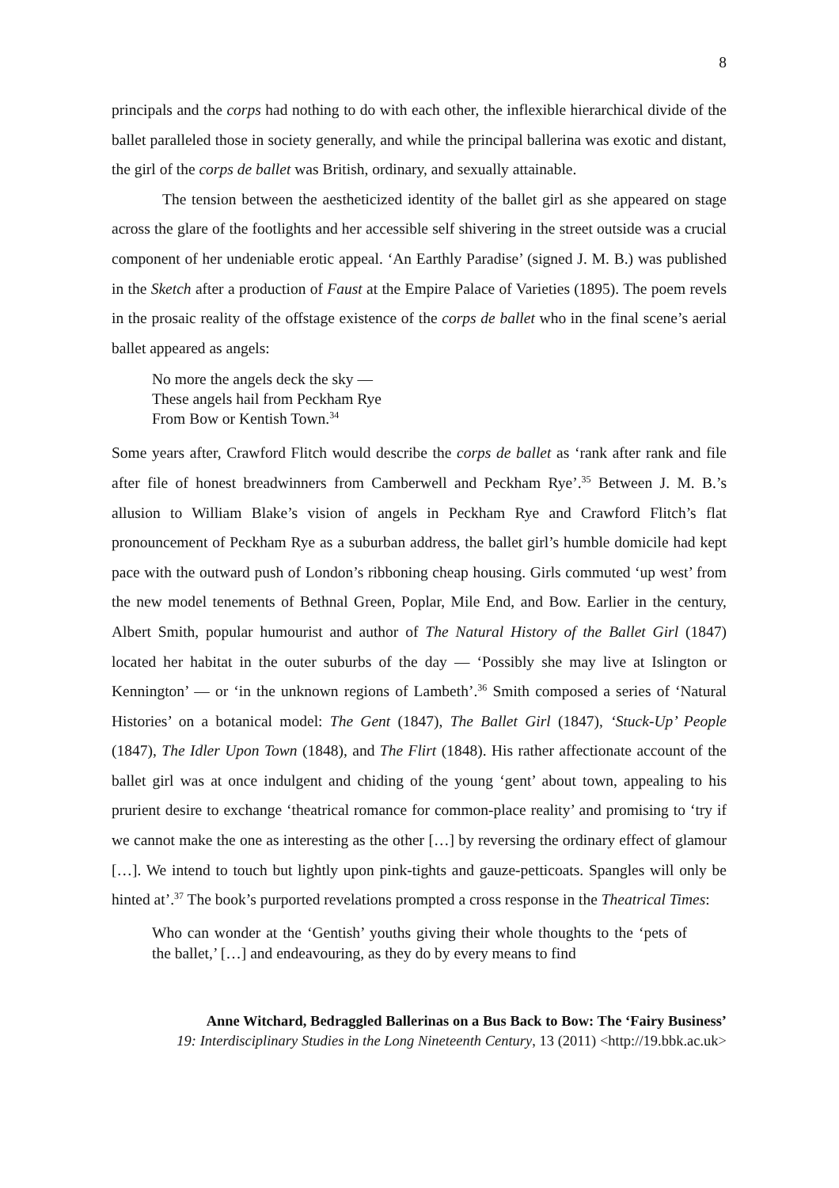8
principals and the corps had nothing to do with each other, the inflexible hierarchical divide of the ballet paralleled those in society generally, and while the principal ballerina was exotic and distant, the girl of the corps de ballet was British, ordinary, and sexually attainable.
The tension between the aestheticized identity of the ballet girl as she appeared on stage across the glare of the footlights and her accessible self shivering in the street outside was a crucial component of her undeniable erotic appeal. ‘An Earthly Paradise’ (signed J. M. B.) was published in the Sketch after a production of Faust at the Empire Palace of Varieties (1895). The poem revels in the prosaic reality of the offstage existence of the corps de ballet who in the final scene’s aerial ballet appeared as angels:
No more the angels deck the sky —
These angels hail from Peckham Rye
From Bow or Kentish Town.<sup>34</sup>
Some years after, Crawford Flitch would describe the corps de ballet as ‘rank after rank and file after file of honest breadwinners from Camberwell and Peckham Rye’.<sup>35</sup> Between J. M. B.’s allusion to William Blake’s vision of angels in Peckham Rye and Crawford Flitch’s flat pronouncement of Peckham Rye as a suburban address, the ballet girl’s humble domicile had kept pace with the outward push of London’s ribboning cheap housing. Girls commuted ‘up west’ from the new model tenements of Bethnal Green, Poplar, Mile End, and Bow. Earlier in the century, Albert Smith, popular humourist and author of The Natural History of the Ballet Girl (1847) located her habitat in the outer suburbs of the day — ‘Possibly she may live at Islington or Kennington’ — or ‘in the unknown regions of Lambeth’.<sup>36</sup> Smith composed a series of ‘Natural Histories’ on a botanical model: The Gent (1847), The Ballet Girl (1847), ‘Stuck-Up’ People (1847), The Idler Upon Town (1848), and The Flirt (1848). His rather affectionate account of the ballet girl was at once indulgent and chiding of the young ‘gent’ about town, appealing to his prurient desire to exchange ‘theatrical romance for common-place reality’ and promising to ‘try if we cannot make the one as interesting as the other […] by reversing the ordinary effect of glamour […]. We intend to touch but lightly upon pink-tights and gauze-petticoats. Spangles will only be hinted at’.<sup>37</sup> The book’s purported revelations prompted a cross response in the Theatrical Times:
Who can wonder at the ‘Gentish’ youths giving their whole thoughts to the ‘pets of the ballet,’ […] and endeavouring, as they do by every means to find
Anne Witchard, Bedraggled Ballerinas on a Bus Back to Bow: The ‘Fairy Business’
19: Interdisciplinary Studies in the Long Nineteenth Century, 13 (2011) <http://19.bbk.ac.uk>